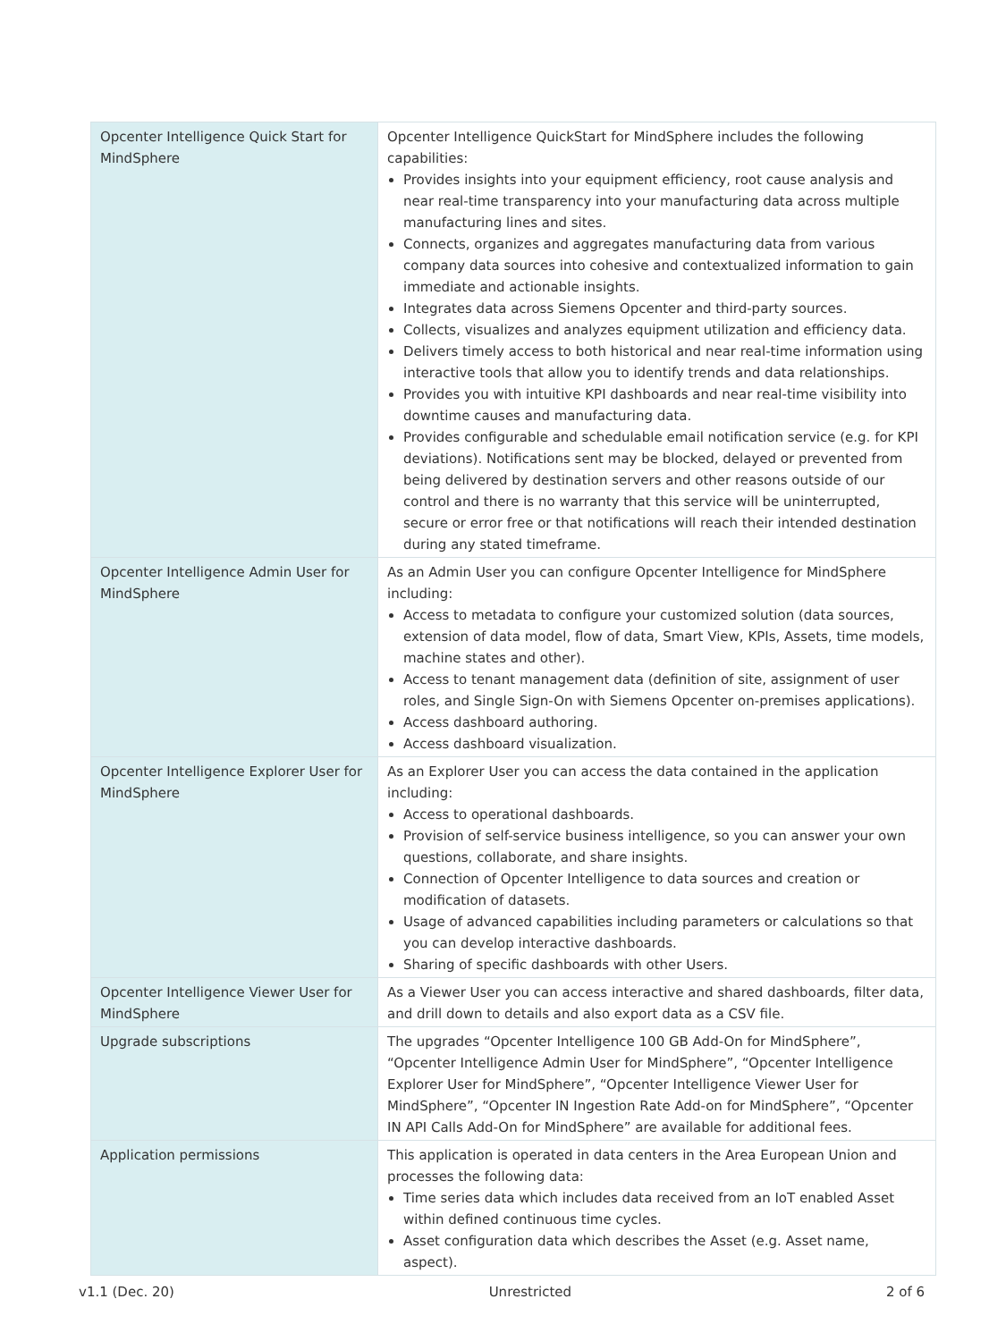| Opcenter Intelligence Quick Start for MindSphere | Opcenter Intelligence QuickStart for MindSphere includes the following capabilities: Provides insights into your equipment efficiency, root cause analysis and near real-time transparency into your manufacturing data across multiple manufacturing lines and sites. Connects, organizes and aggregates manufacturing data from various company data sources into cohesive and contextualized information to gain immediate and actionable insights. Integrates data across Siemens Opcenter and third-party sources. Collects, visualizes and analyzes equipment utilization and efficiency data. Delivers timely access to both historical and near real-time information using interactive tools that allow you to identify trends and data relationships. Provides you with intuitive KPI dashboards and near real-time visibility into downtime causes and manufacturing data. Provides configurable and schedulable email notification service (e.g. for KPI deviations). Notifications sent may be blocked, delayed or prevented from being delivered by destination servers and other reasons outside of our control and there is no warranty that this service will be uninterrupted, secure or error free or that notifications will reach their intended destination during any stated timeframe. |
| Opcenter Intelligence Admin User for MindSphere | As an Admin User you can configure Opcenter Intelligence for MindSphere including: Access to metadata to configure your customized solution (data sources, extension of data model, flow of data, Smart View, KPIs, Assets, time models, machine states and other). Access to tenant management data (definition of site, assignment of user roles, and Single Sign-On with Siemens Opcenter on-premises applications). Access dashboard authoring. Access dashboard visualization. |
| Opcenter Intelligence Explorer User for MindSphere | As an Explorer User you can access the data contained in the application including: Access to operational dashboards. Provision of self-service business intelligence, so you can answer your own questions, collaborate, and share insights. Connection of Opcenter Intelligence to data sources and creation or modification of datasets. Usage of advanced capabilities including parameters or calculations so that you can develop interactive dashboards. Sharing of specific dashboards with other Users. |
| Opcenter Intelligence Viewer User for MindSphere | As a Viewer User you can access interactive and shared dashboards, filter data, and drill down to details and also export data as a CSV file. |
| Upgrade subscriptions | The upgrades “Opcenter Intelligence 100 GB Add-On for MindSphere”, “Opcenter Intelligence Admin User for MindSphere”, “Opcenter Intelligence Explorer User for MindSphere”, “Opcenter Intelligence Viewer User for MindSphere”, “Opcenter IN Ingestion Rate Add-on for MindSphere”, “Opcenter IN API Calls Add-On for MindSphere” are available for additional fees. |
| Application permissions | This application is operated in data centers in the Area European Union and processes the following data: Time series data which includes data received from an IoT enabled Asset within defined continuous time cycles. Asset configuration data which describes the Asset (e.g. Asset name, aspect). |
v1.1 (Dec. 20) Unrestricted 2 of 6